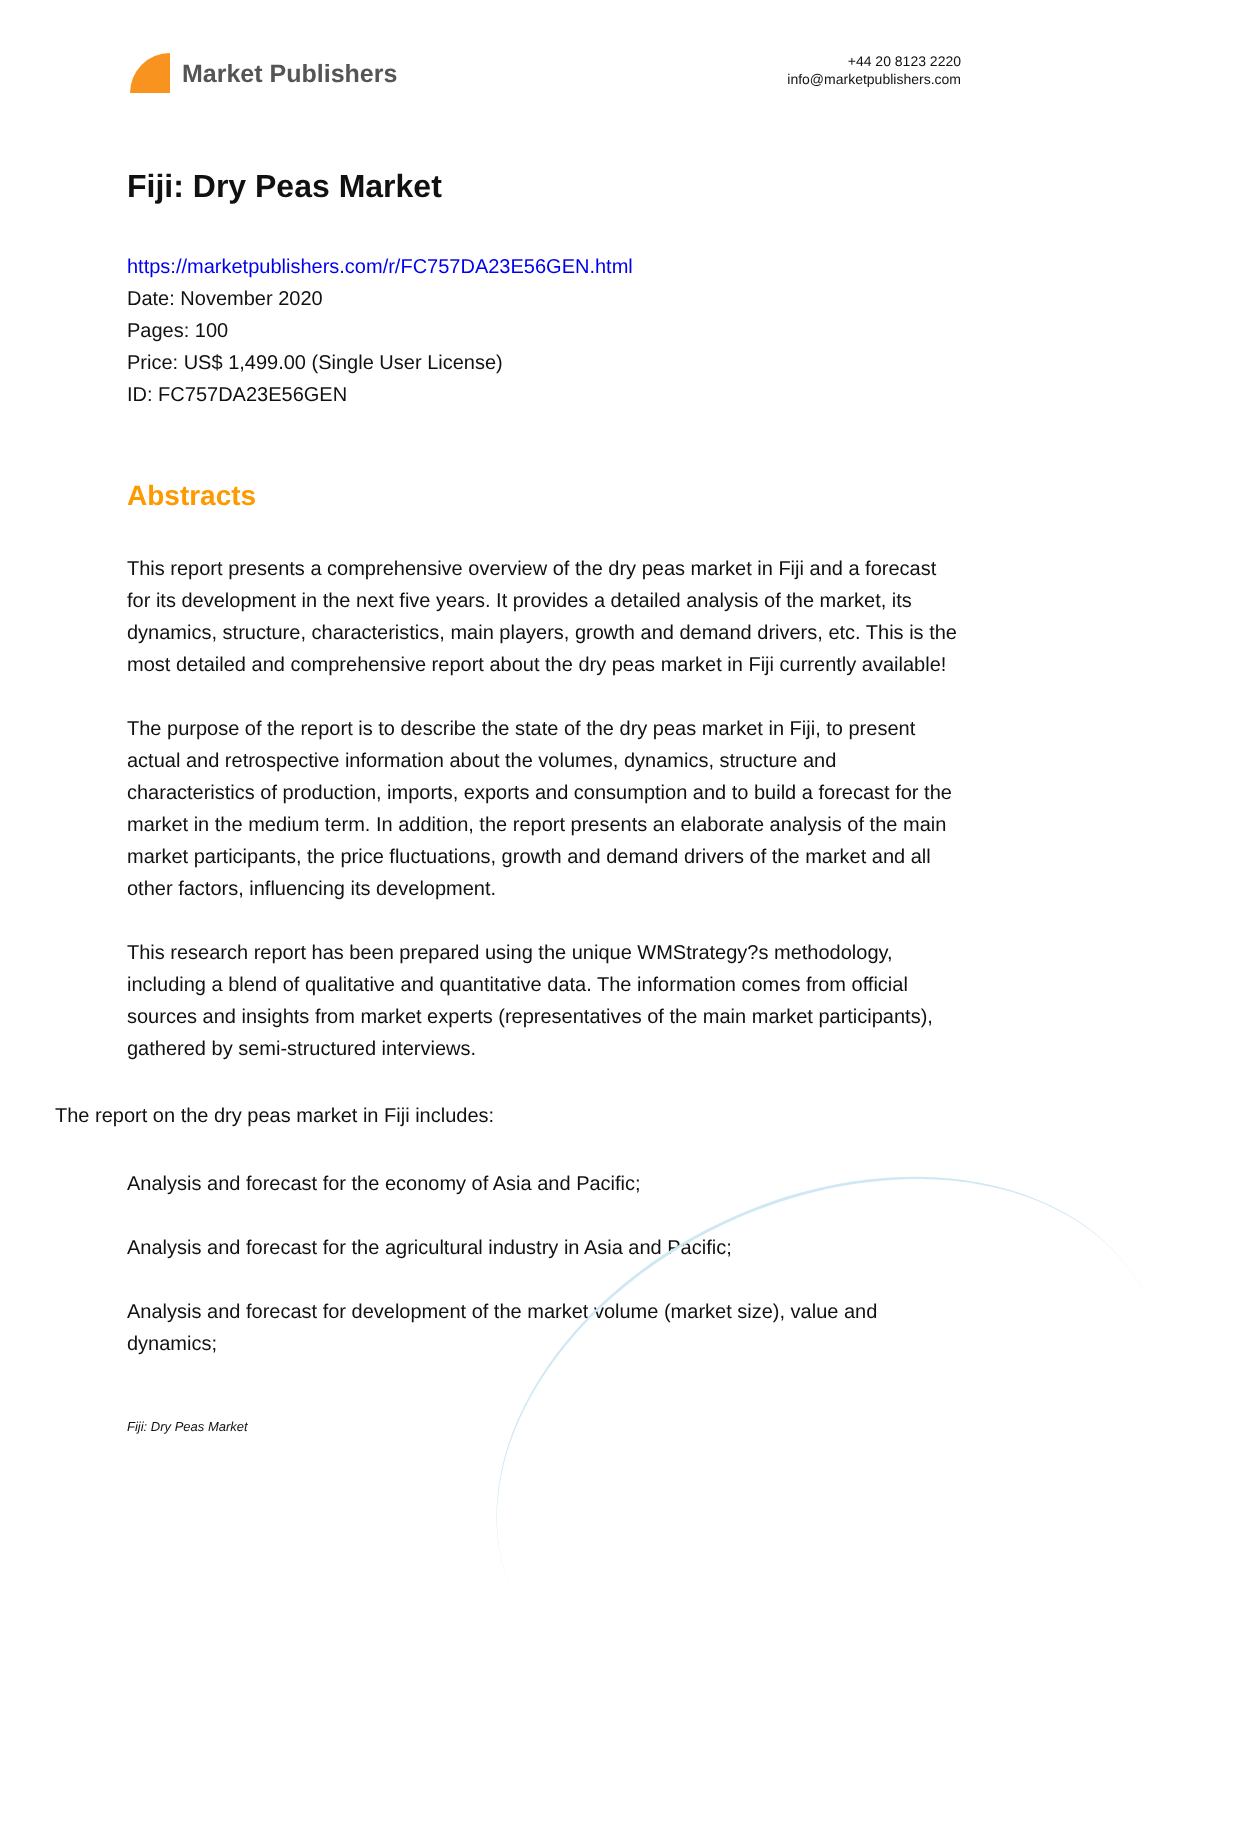Market Publishers
+44 20 8123 2220
info@marketpublishers.com
Fiji: Dry Peas Market
https://marketpublishers.com/r/FC757DA23E56GEN.html
Date: November 2020
Pages: 100
Price: US$ 1,499.00 (Single User License)
ID: FC757DA23E56GEN
Abstracts
This report presents a comprehensive overview of the dry peas market in Fiji and a forecast for its development in the next five years. It provides a detailed analysis of the market, its dynamics, structure, characteristics, main players, growth and demand drivers, etc. This is the most detailed and comprehensive report about the dry peas market in Fiji currently available!
The purpose of the report is to describe the state of the dry peas market in Fiji, to present actual and retrospective information about the volumes, dynamics, structure and characteristics of production, imports, exports and consumption and to build a forecast for the market in the medium term. In addition, the report presents an elaborate analysis of the main market participants, the price fluctuations, growth and demand drivers of the market and all other factors, influencing its development.
This research report has been prepared using the unique WMStrategy?s methodology, including a blend of qualitative and quantitative data. The information comes from official sources and insights from market experts (representatives of the main market participants), gathered by semi-structured interviews.
The report on the dry peas market in Fiji includes:
Analysis and forecast for the economy of Asia and Pacific;
Analysis and forecast for the agricultural industry in Asia and Pacific;
Analysis and forecast for development of the market volume (market size), value and dynamics;
Fiji: Dry Peas Market